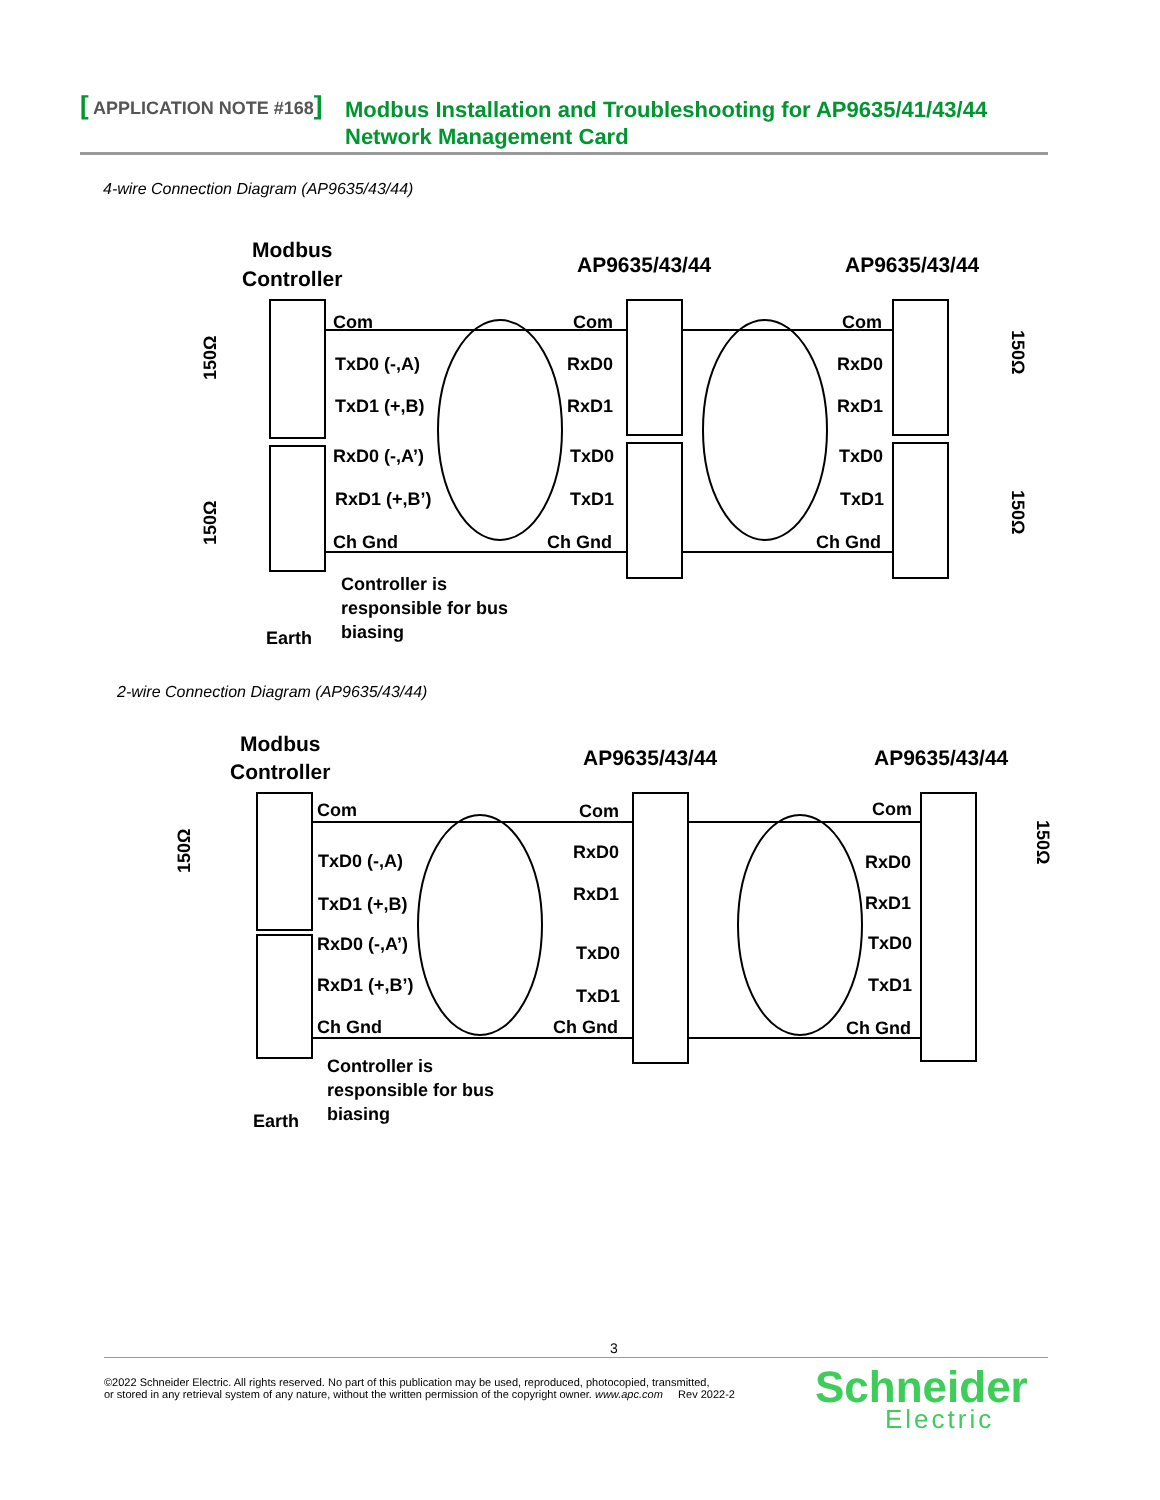[ APPLICATION NOTE #168]
Modbus Installation and Troubleshooting for AP9635/41/43/44
Network Management Card
4-wire Connection Diagram (AP9635/43/44)
Modbus
Controller
AP9635/43/44
AP9635/43/44
Com
TxD0 (-,A)
TxD1 (+,B)
RxD0 (-,A’)
RxD1 (+,B’)
Ch Gnd
Com
RxD0
RxD1
TxD0
TxD1
Ch Gnd
Com
RxD0
RxD1
TxD0
TxD1
Ch Gnd
Controller is
responsible for bus
biasing
Earth
150Ω
150Ω
150Ω
150Ω
2-wire Connection Diagram (AP9635/43/44)
Modbus
Controller
AP9635/43/44
AP9635/43/44
Com
TxD0 (-,A)
TxD1 (+,B)
RxD0 (-,A’)
RxD1 (+,B’)
Ch Gnd
Com
RxD0
RxD1
TxD0
TxD1
Ch Gnd
Com
RxD0
RxD1
TxD0
TxD1
Ch Gnd
Controller is
responsible for bus
biasing
Earth
150Ω
150Ω
3
©2022 Schneider Electric. All rights reserved. No part of this publication may be used, reproduced, photocopied, transmitted,
or stored in any retrieval system of any nature, without the written permission of the copyright owner. www.apc.com Rev 2022-2
Schneider
Electric